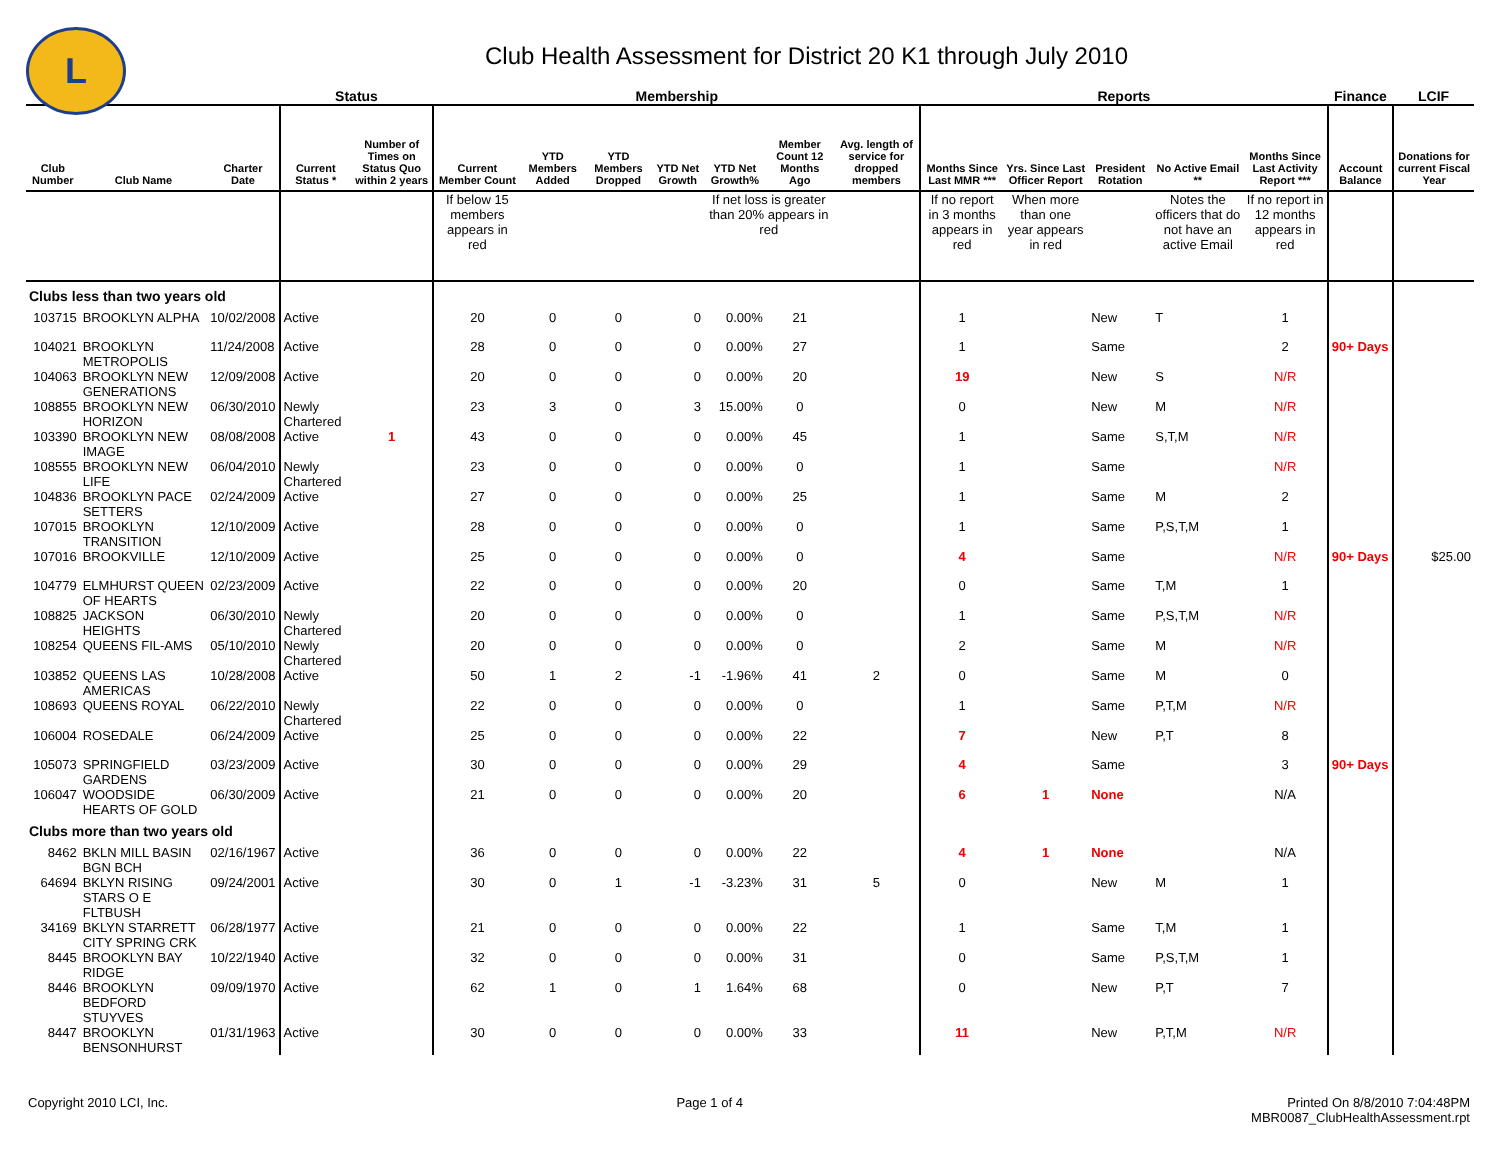L
Club Health Assessment for District 20 K1 through July 2010
| | | | Status | | Membership | | | | | | | Reports | | | | | Finance | LCIF |
| --- | --- | --- | --- | --- | --- | --- | --- | --- | --- | --- | --- | --- | --- | --- | --- | --- | --- | --- |
| Club Number | Club Name | Charter Date | Current Status * | Number of Times on Status Quo within 2 years | Current Member Count | YTD Members Added | YTD Members Dropped | YTD Net Growth | YTD Net Growth% | Member Count 12 Months Ago | Avg. length of service for dropped members | Months Since Last MMR *** | Yrs. Since Last Officer Report | President Rotation | No Active Email ** | Months Since Last Activity Report *** | Account Balance | Donations for current Fiscal Year |
| | | | | | If below 15 members appears in red | | | | If net loss is greater than 20% appears in red | | | If no report in 3 months appears in red | When more than one year appears in red | | Notes the officers that do not have an active Email | If no report in 12 months appears in red | | |
| Clubs less than two years old | | | | | | | | | | | | | | | | | | |
| 103715 | BROOKLYN ALPHA | 10/02/2008 | Active | | 20 | 0 | 0 | 0 | 0.00% | 21 | | 1 | | New | T | 1 | | |
| 104021 | BROOKLYN METROPOLIS | 11/24/2008 | Active | | 28 | 0 | 0 | 0 | 0.00% | 27 | | 1 | | Same | | 2 | 90+ Days | |
| 104063 | BROOKLYN NEW GENERATIONS | 12/09/2008 | Active | | 20 | 0 | 0 | 0 | 0.00% | 20 | | 19 | | New | S | N/R | | |
| 108855 | BROOKLYN NEW HORIZON | 06/30/2010 | Newly Chartered | | 23 | 3 | 0 | 3 | 15.00% | 0 | | 0 | | New | M | N/R | | |
| 103390 | BROOKLYN NEW IMAGE | 08/08/2008 | Active | 1 | 43 | 0 | 0 | 0 | 0.00% | 45 | | 1 | | Same | S,T,M | N/R | | |
| 108555 | BROOKLYN NEW LIFE | 06/04/2010 | Newly Chartered | | 23 | 0 | 0 | 0 | 0.00% | 0 | | 1 | | Same | | N/R | | |
| 104836 | BROOKLYN PACE SETTERS | 02/24/2009 | Active | | 27 | 0 | 0 | 0 | 0.00% | 25 | | 1 | | Same | M | 2 | | |
| 107015 | BROOKLYN TRANSITION | 12/10/2009 | Active | | 28 | 0 | 0 | 0 | 0.00% | 0 | | 1 | | Same | P,S,T,M | 1 | | |
| 107016 | BROOKVILLE | 12/10/2009 | Active | | 25 | 0 | 0 | 0 | 0.00% | 0 | | 4 | | Same | | N/R | 90+ Days | $25.00 |
| 104779 | ELMHURST QUEEN OF HEARTS | 02/23/2009 | Active | | 22 | 0 | 0 | 0 | 0.00% | 20 | | 0 | | Same | T,M | 1 | | |
| 108825 | JACKSON HEIGHTS | 06/30/2010 | Newly Chartered | | 20 | 0 | 0 | 0 | 0.00% | 0 | | 1 | | Same | P,S,T,M | N/R | | |
| 108254 | QUEENS FIL-AMS | 05/10/2010 | Newly Chartered | | 20 | 0 | 0 | 0 | 0.00% | 0 | | 2 | | Same | M | N/R | | |
| 103852 | QUEENS LAS AMERICAS | 10/28/2008 | Active | | 50 | 1 | 2 | -1 | -1.96% | 41 | 2 | 0 | | Same | M | 0 | | |
| 108693 | QUEENS ROYAL | 06/22/2010 | Newly Chartered | | 22 | 0 | 0 | 0 | 0.00% | 0 | | 1 | | Same | P,T,M | N/R | | |
| 106004 | ROSEDALE | 06/24/2009 | Active | | 25 | 0 | 0 | 0 | 0.00% | 22 | | 7 | | New | P,T | 8 | | |
| 105073 | SPRINGFIELD GARDENS | 03/23/2009 | Active | | 30 | 0 | 0 | 0 | 0.00% | 29 | | 4 | | Same | | 3 | 90+ Days | |
| 106047 | WOODSIDE HEARTS OF GOLD | 06/30/2009 | Active | | 21 | 0 | 0 | 0 | 0.00% | 20 | | 6 | 1 | None | | N/A | | |
| Clubs more than two years old | | | | | | | | | | | | | | | | | | |
| 8462 | BKLN MILL BASIN BGN BCH | 02/16/1967 | Active | | 36 | 0 | 0 | 0 | 0.00% | 22 | | 4 | 1 | None | | N/A | | |
| 64694 | BKLYN RISING STARS O E FLTBUSH | 09/24/2001 | Active | | 30 | 0 | 1 | -1 | -3.23% | 31 | 5 | 0 | | New | M | 1 | | |
| 34169 | BKLYN STARRETT CITY SPRING CRK | 06/28/1977 | Active | | 21 | 0 | 0 | 0 | 0.00% | 22 | | 1 | | Same | T,M | 1 | | |
| 8445 | BROOKLYN BAY RIDGE | 10/22/1940 | Active | | 32 | 0 | 0 | 0 | 0.00% | 31 | | 0 | | Same | P,S,T,M | 1 | | |
| 8446 | BROOKLYN BEDFORD STUYVES | 09/09/1970 | Active | | 62 | 1 | 0 | 1 | 1.64% | 68 | | 0 | | New | P,T | 7 | | |
| 8447 | BROOKLYN BENSONHURST | 01/31/1963 | Active | | 30 | 0 | 0 | 0 | 0.00% | 33 | | 11 | | New | P,T,M | N/R | | |
Copyright 2010 LCI, Inc. Page 1 of 4 Printed On 8/8/2010 7:04:48PM
MBR0087_ClubHealthAssessment.rpt